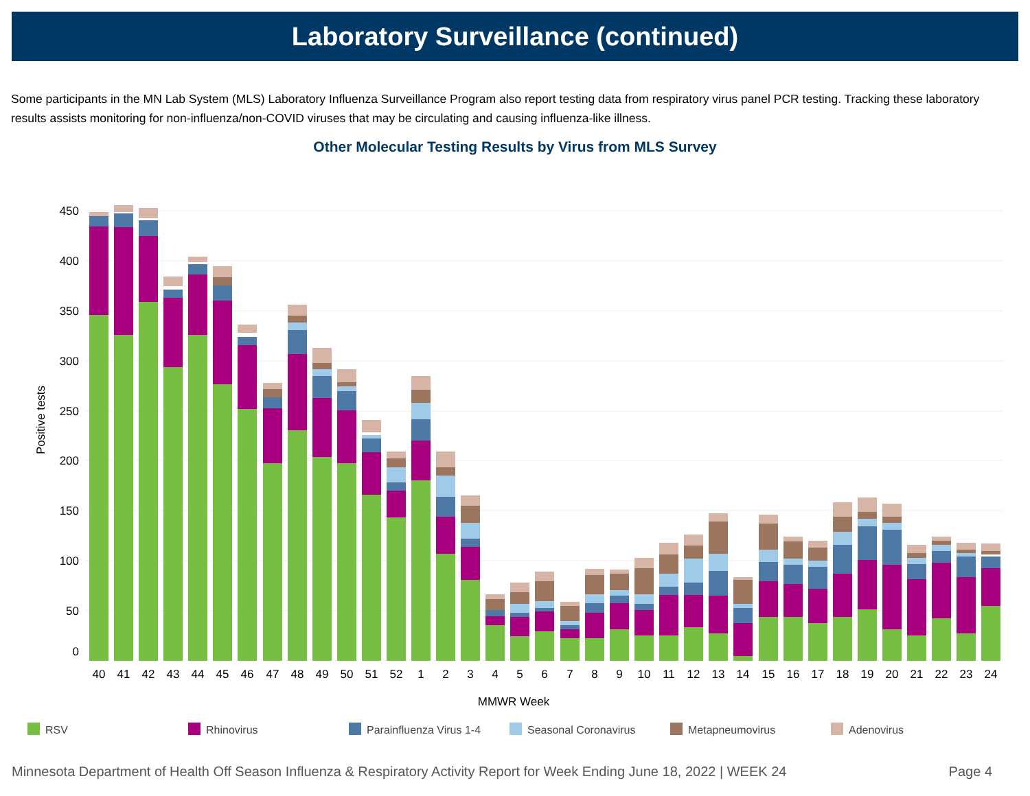Laboratory Surveillance (continued)
Some participants in the MN Lab System (MLS) Laboratory Influenza Surveillance Program also report testing data from respiratory virus panel PCR testing. Tracking these laboratory results assists monitoring for non-influenza/non-COVID viruses that may be circulating and causing influenza-like illness.
Other Molecular Testing Results by Virus from MLS Survey
450
400
350
300
250
200
150
100
50
0
Positive tests
40
41
42
43
44
45
46
47
48
49
50
51
52
1
2
3
4
5
6
7
8
9
10
11
12
13
14
15
16
17
18
19
20
21
22
23
24
MMWR Week
RSV
Rhinovirus
Parainfluenza Virus 1-4
Seasonal Coronavirus
Metapneumovirus
Adenovirus
Minnesota Department of Health Off Season Influenza & Respiratory Activity Report for Week Ending June 18, 2022 | WEEK 24 Page 4